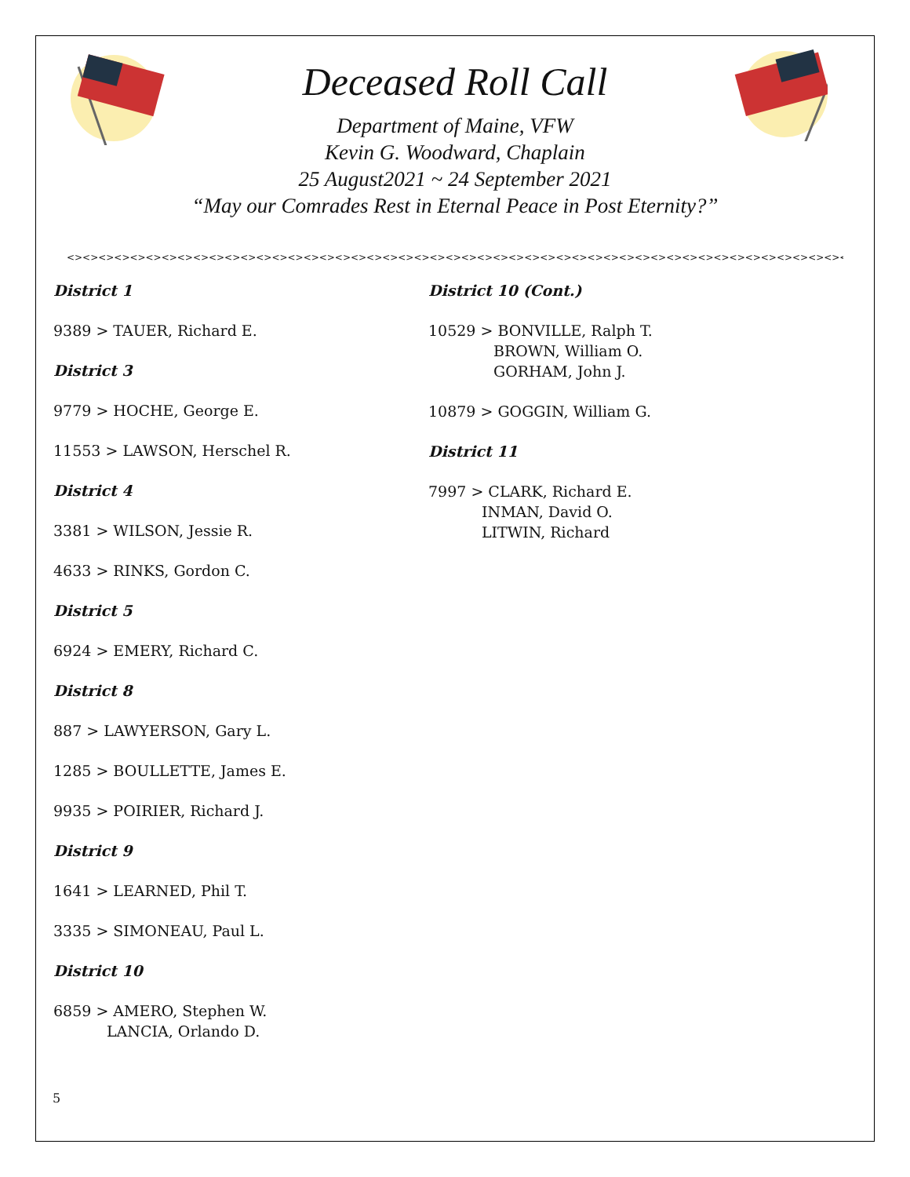Deceased Roll Call
Department of Maine, VFW
Kevin G. Woodward, Chaplain
25 August2021 ~ 24 September 2021
“May our Comrades Rest in Eternal Peace in Post Eternity?”
<><><><><><><><><><><><><><><><><><><><><><><><><><><><><><><><><><><><><><><><><><><><><><><><><><><><><><><><><><><><><><><><><><><><><><><><><><><><>
District 1
9389 > TAUER, Richard E.
District 3
9779 > HOCHE, George E.
11553 > LAWSON, Herschel R.
District 4
3381 > WILSON, Jessie R.
4633 > RINKS, Gordon C.
District 5
6924 > EMERY, Richard C.
District 8
887 > LAWYERSON, Gary L.
1285 > BOULLETTE, James E.
9935 > POIRIER, Richard J.
District 9
1641 > LEARNED, Phil T.
3335 > SIMONEAU, Paul L.
District 10
6859 > AMERO, Stephen W.
LANCIA, Orlando D.
District 10 (Cont.)
10529 > BONVILLE, Ralph T.
BROWN, William O.
GORHAM, John J.
10879 > GOGGIN, William G.
District 11
7997 > CLARK, Richard E.
INMAN, David O.
LITWIN, Richard
5